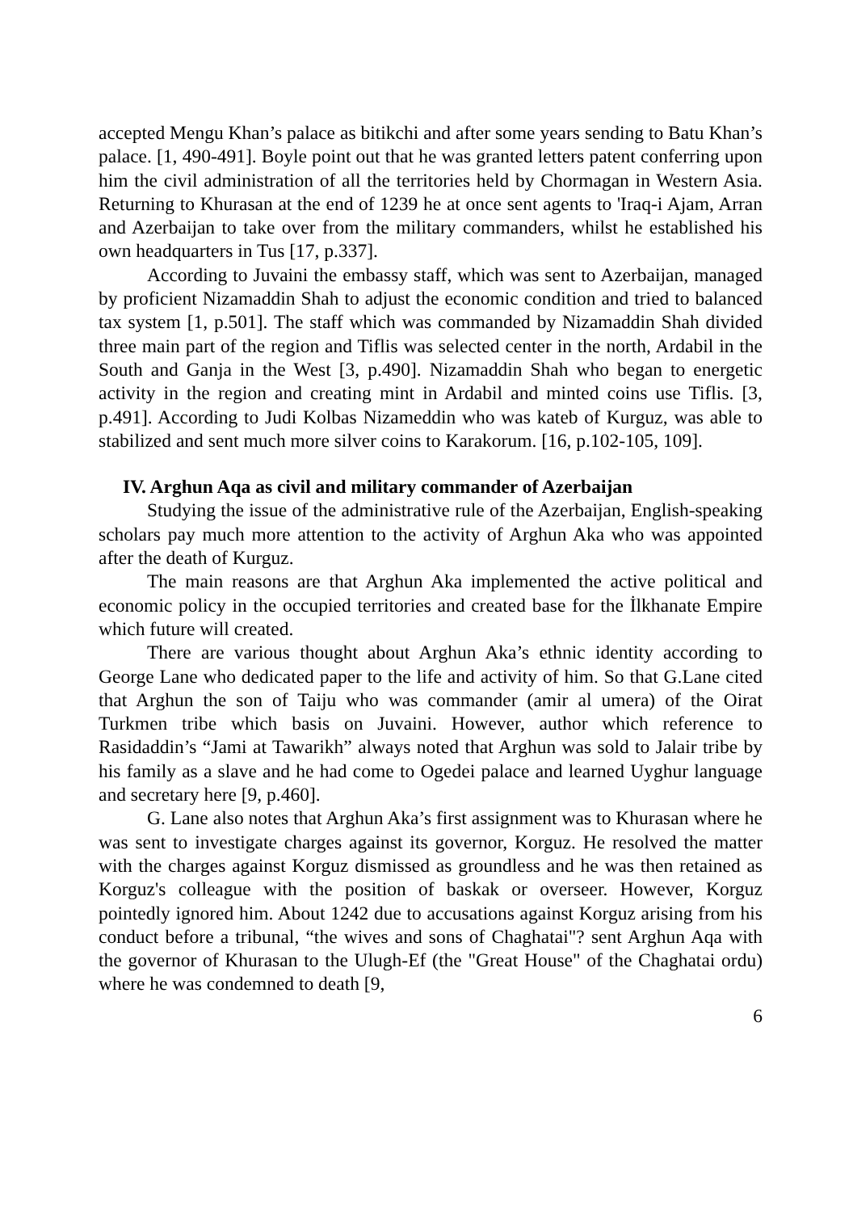accepted Mengu Khan’s palace as bitikchi and after some years sending to Batu Khan’s palace. [1, 490-491]. Boyle point out that he was granted letters patent conferring upon him the civil administration of all the territories held by Chormagan in Western Asia. Returning to Khurasan at the end of 1239 he at once sent agents to 'Iraq-i Ajam, Arran and Azerbaijan to take over from the military commanders, whilst he established his own headquarters in Tus [17, p.337].
According to Juvaini the embassy staff, which was sent to Azerbaijan, managed by proficient Nizamaddin Shah to adjust the economic condition and tried to balanced tax system [1, p.501]. The staff which was commanded by Nizamaddin Shah divided three main part of the region and Tiflis was selected center in the north, Ardabil in the South and Ganja in the West [3, p.490]. Nizamaddin Shah who began to energetic activity in the region and creating mint in Ardabil and minted coins use Tiflis. [3, p.491]. According to Judi Kolbas Nizameddin who was kateb of Kurguz, was able to stabilized and sent much more silver coins to Karakorum. [16, p.102-105, 109].
IV. Arghun Aqa as civil and military commander of Azerbaijan
Studying the issue of the administrative rule of the Azerbaijan, English-speaking scholars pay much more attention to the activity of Arghun Aka who was appointed after the death of Kurguz.
The main reasons are that Arghun Aka implemented the active political and economic policy in the occupied territories and created base for the İlkhanate Empire which future will created.
There are various thought about Arghun Aka’s ethnic identity according to George Lane who dedicated paper to the life and activity of him. So that G.Lane cited that Arghun the son of Taiju who was commander (amir al umera) of the Oirat Turkmen tribe which basis on Juvaini. However, author which reference to Rasidaddin’s “Jami at Tawarikh” always noted that Arghun was sold to Jalair tribe by his family as a slave and he had come to Ogedei palace and learned Uyghur language and secretary here [9, p.460].
G. Lane also notes that Arghun Aka’s first assignment was to Khurasan where he was sent to investigate charges against its governor, Korguz. He resolved the matter with the charges against Korguz dismissed as groundless and he was then retained as Korguz's colleague with the position of baskak or overseer. However, Korguz pointedly ignored him. About 1242 due to accusations against Korguz arising from his conduct before a tribunal, “the wives and sons of Chaghatai"? sent Arghun Aqa with the governor of Khurasan to the Ulugh-Ef (the "Great House" of the Chaghatai ordu) where he was condemned to death [9,
6